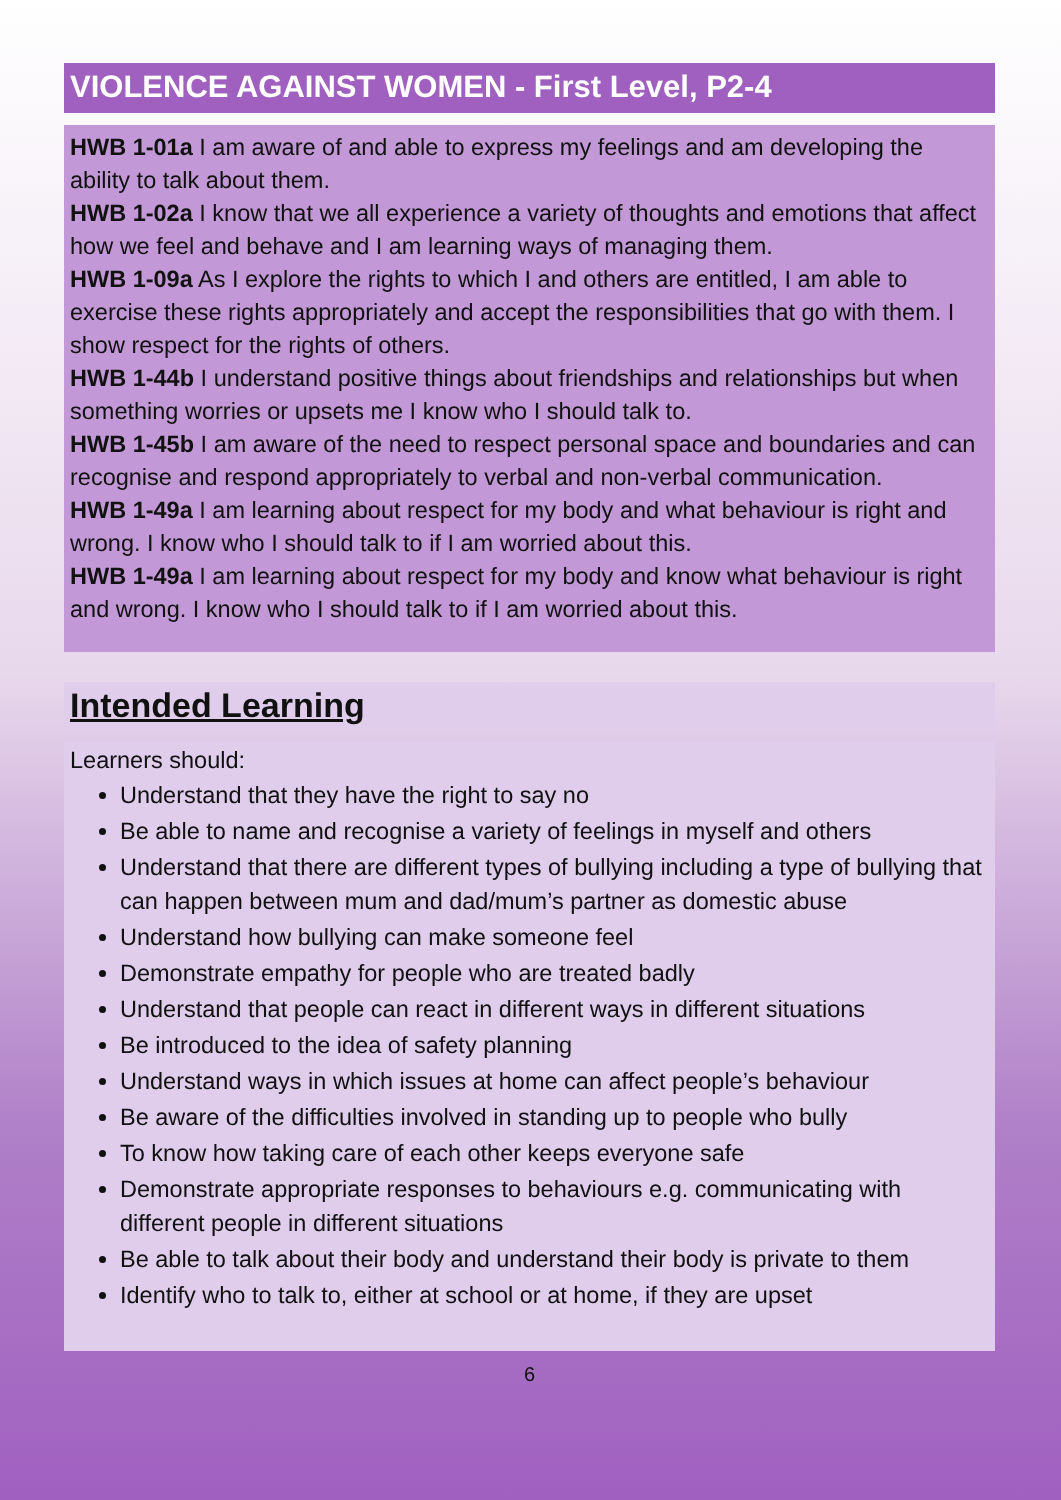VIOLENCE AGAINST WOMEN - First Level, P2-4
HWB 1-01a I am aware of and able to express my feelings and am developing the ability to talk about them.
HWB 1-02a I know that we all experience a variety of thoughts and emotions that affect how we feel and behave and I am learning ways of managing them.
HWB 1-09a As I explore the rights to which I and others are entitled, I am able to exercise these rights appropriately and accept the responsibilities that go with them. I show respect for the rights of others.
HWB 1-44b I understand positive things about friendships and relationships but when something worries or upsets me I know who I should talk to.
HWB 1-45b I am aware of the need to respect personal space and boundaries and can recognise and respond appropriately to verbal and non-verbal communication.
HWB 1-49a I am learning about respect for my body and what behaviour is right and wrong. I know who I should talk to if I am worried about this.
HWB 1-49a I am learning about respect for my body and know what behaviour is right and wrong. I know who I should talk to if I am worried about this.
Intended Learning
Learners should:
Understand that they have the right to say no
Be able to name and recognise a variety of feelings in myself and others
Understand that there are different types of bullying including a type of bullying that can happen between mum and dad/mum’s partner as domestic abuse
Understand how bullying can make someone feel
Demonstrate empathy for people who are treated badly
Understand that people can react in different ways in different situations
Be introduced to the idea of safety planning
Understand ways in which issues at home can affect people’s behaviour
Be aware of the difficulties involved in standing up to people who bully
To know how taking care of each other keeps everyone safe
Demonstrate appropriate responses to behaviours e.g. communicating with different people in different situations
Be able to talk about their body and understand their body is private to them
Identify who to talk to, either at school or at home, if they are upset
6